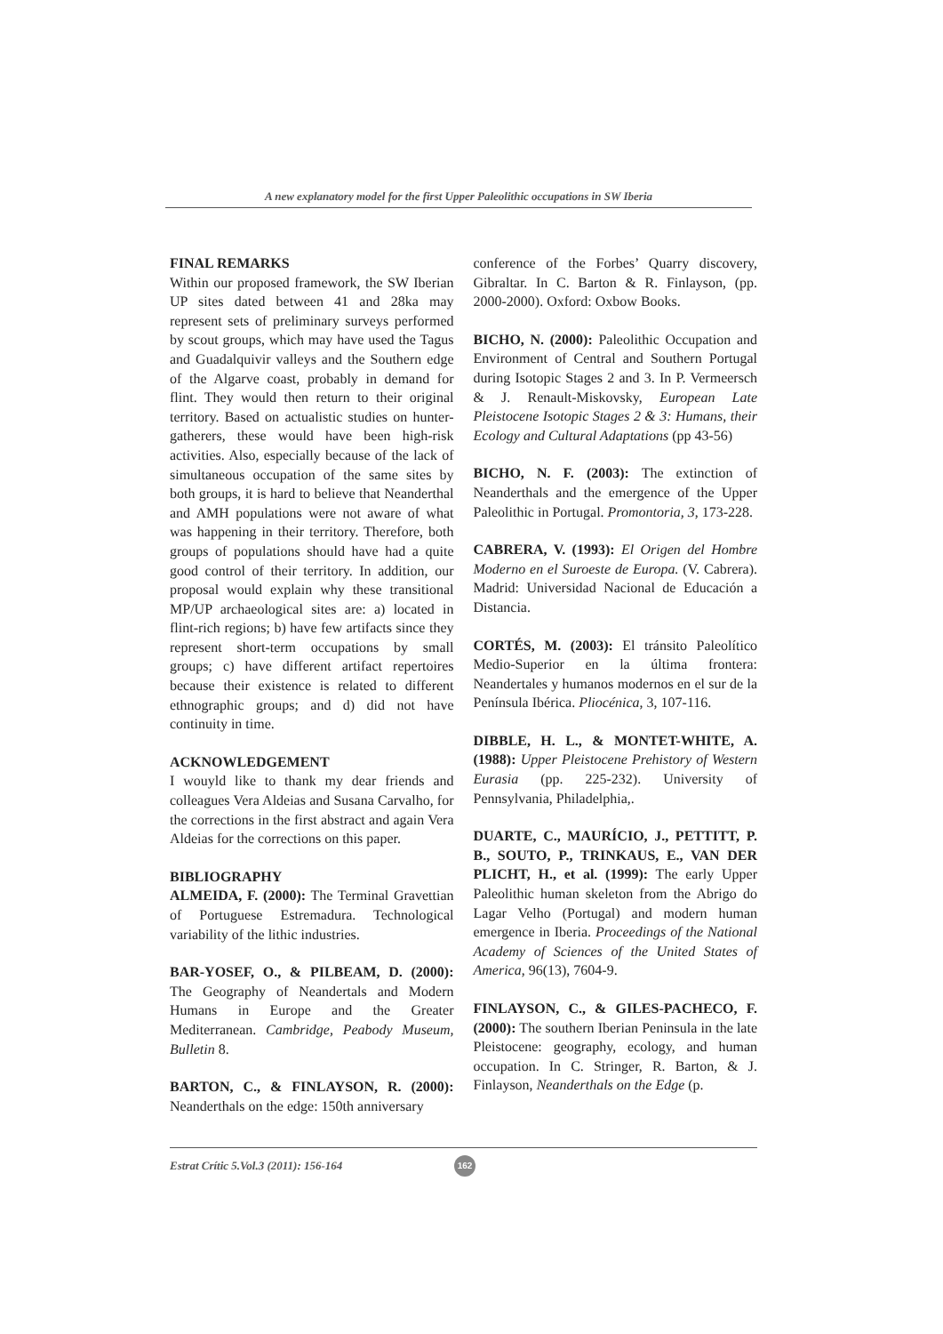A new explanatory model for the first Upper Paleolithic occupations in SW Iberia
FINAL REMARKS
Within our proposed framework, the SW Iberian UP sites dated between 41 and 28ka may represent sets of preliminary surveys performed by scout groups, which may have used the Tagus and Guadalquivir valleys and the Southern edge of the Algarve coast, probably in demand for flint. They would then return to their original territory. Based on actualistic studies on hunter-gatherers, these would have been high-risk activities. Also, especially because of the lack of simultaneous occupation of the same sites by both groups, it is hard to believe that Neanderthal and AMH populations were not aware of what was happening in their territory. Therefore, both groups of populations should have had a quite good control of their territory. In addition, our proposal would explain why these transitional MP/UP archaeological sites are: a) located in flint-rich regions; b) have few artifacts since they represent short-term occupations by small groups; c) have different artifact repertoires because their existence is related to different ethnographic groups; and d) did not have continuity in time.
ACKNOWLEDGEMENT
I wouyld like to thank my dear friends and colleagues Vera Aldeias and Susana Carvalho, for the corrections in the first abstract and again Vera Aldeias for the corrections on this paper.
BIBLIOGRAPHY
ALMEIDA, F. (2000): The Terminal Gravettian of Portuguese Estremadura. Technological variability of the lithic industries.
BAR-YOSEF, O., & PILBEAM, D. (2000): The Geography of Neandertals and Modern Humans in Europe and the Greater Mediterranean. Cambridge, Peabody Museum, Bulletin 8.
BARTON, C., & FINLAYSON, R. (2000): Neanderthals on the edge: 150th anniversary
conference of the Forbes’ Quarry discovery, Gibraltar. In C. Barton & R. Finlayson, (pp. 2000-2000). Oxford: Oxbow Books.
BICHO, N. (2000): Paleolithic Occupation and Environment of Central and Southern Portugal during Isotopic Stages 2 and 3. In P. Vermeersch & J. Renault-Miskovsky, European Late Pleistocene Isotopic Stages 2 & 3: Humans, their Ecology and Cultural Adaptations (pp 43-56)
BICHO, N. F. (2003): The extinction of Neanderthals and the emergence of the Upper Paleolithic in Portugal. Promontoria, 3, 173-228.
CABRERA, V. (1993): El Origen del Hombre Moderno en el Suroeste de Europa. (V. Cabrera). Madrid: Universidad Nacional de Educación a Distancia.
CORTÉS, M. (2003): El tránsito Paleolítico Medio-Superior en la última frontera: Neandertales y humanos modernos en el sur de la Península Ibérica. Pliocénica, 3, 107-116.
DIBBLE, H. L., & MONTET-WHITE, A. (1988): Upper Pleistocene Prehistory of Western Eurasia (pp. 225-232). University of Pennsylvania, Philadelphia,.
DUARTE, C., MAURÍCIO, J., PETTITT, P. B., SOUTO, P., TRINKAUS, E., VAN DER PLICHT, H., et al. (1999): The early Upper Paleolithic human skeleton from the Abrigo do Lagar Velho (Portugal) and modern human emergence in Iberia. Proceedings of the National Academy of Sciences of the United States of America, 96(13), 7604-9.
FINLAYSON, C., & GILES-PACHECO, F. (2000): The southern Iberian Peninsula in the late Pleistocene: geography, ecology, and human occupation. In C. Stringer, R. Barton, & J. Finlayson, Neanderthals on the Edge (p.
Estrat Crític 5.Vol.3 (2011): 156-164 162